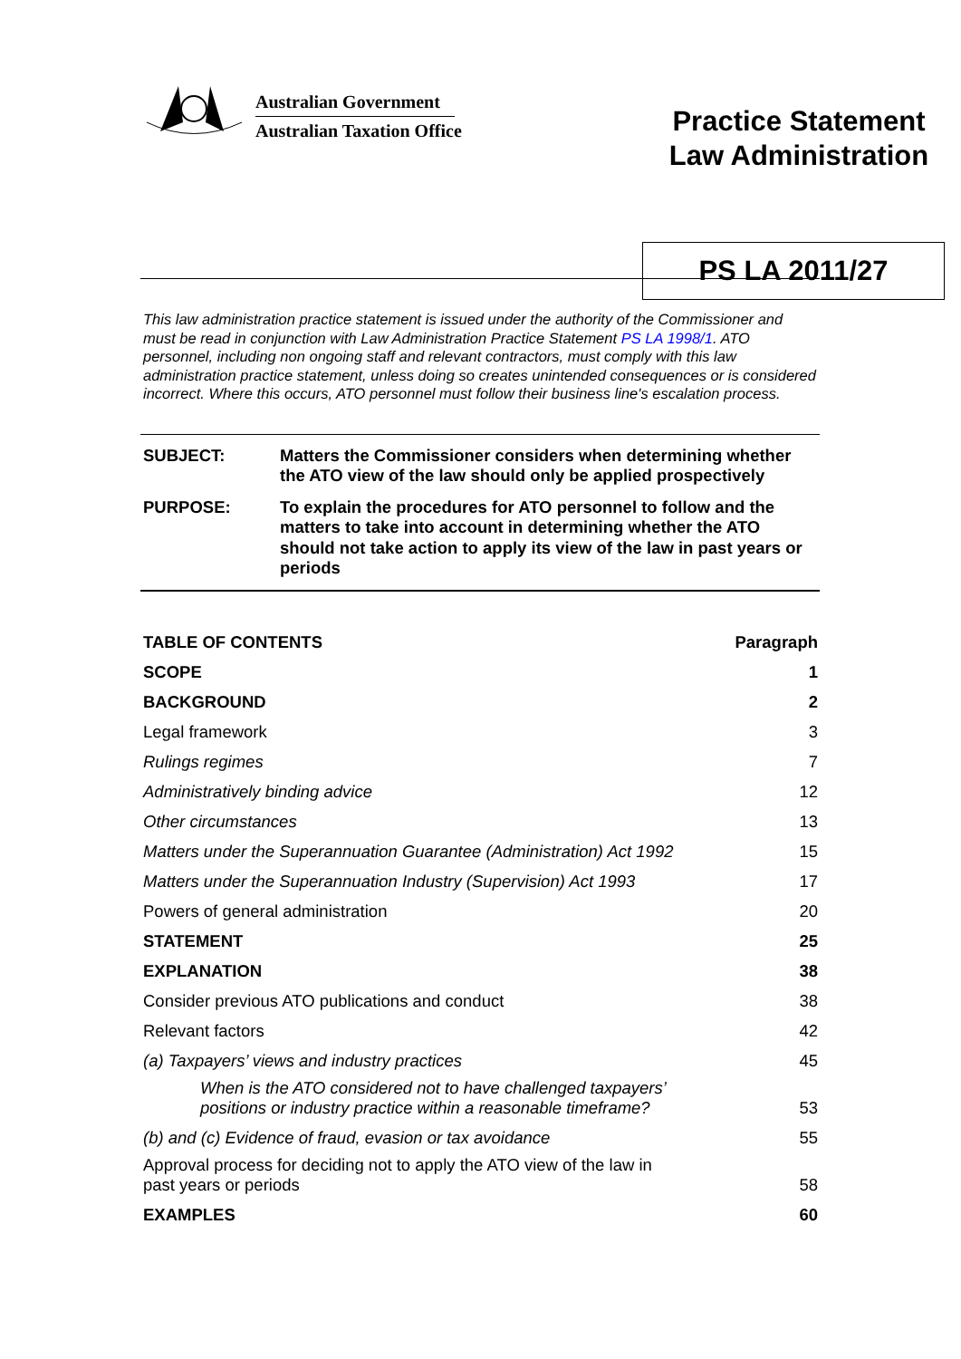Australian Government
Australian Taxation Office
Practice Statement
Law Administration
PS LA 2011/27
This law administration practice statement is issued under the authority of the Commissioner and must be read in conjunction with Law Administration Practice Statement PS LA 1998/1. ATO personnel, including non ongoing staff and relevant contractors, must comply with this law administration practice statement, unless doing so creates unintended consequences or is considered incorrect. Where this occurs, ATO personnel must follow their business line's escalation process.
SUBJECT: Matters the Commissioner considers when determining whether the ATO view of the law should only be applied prospectively
PURPOSE: To explain the procedures for ATO personnel to follow and the matters to take into account in determining whether the ATO should not take action to apply its view of the law in past years or periods
| TABLE OF CONTENTS | Paragraph |
| --- | --- |
| SCOPE | 1 |
| BACKGROUND | 2 |
| Legal framework | 3 |
| Rulings regimes | 7 |
| Administratively binding advice | 12 |
| Other circumstances | 13 |
| Matters under the Superannuation Guarantee (Administration) Act 1992 | 15 |
| Matters under the Superannuation Industry (Supervision) Act 1993 | 17 |
| Powers of general administration | 20 |
| STATEMENT | 25 |
| EXPLANATION | 38 |
| Consider previous ATO publications and conduct | 38 |
| Relevant factors | 42 |
| (a) Taxpayers’ views and industry practices | 45 |
| When is the ATO considered not to have challenged taxpayers’ positions or industry practice within a reasonable timeframe? | 53 |
| (b) and (c) Evidence of fraud, evasion or tax avoidance | 55 |
| Approval process for deciding not to apply the ATO view of the law in past years or periods | 58 |
| EXAMPLES | 60 |